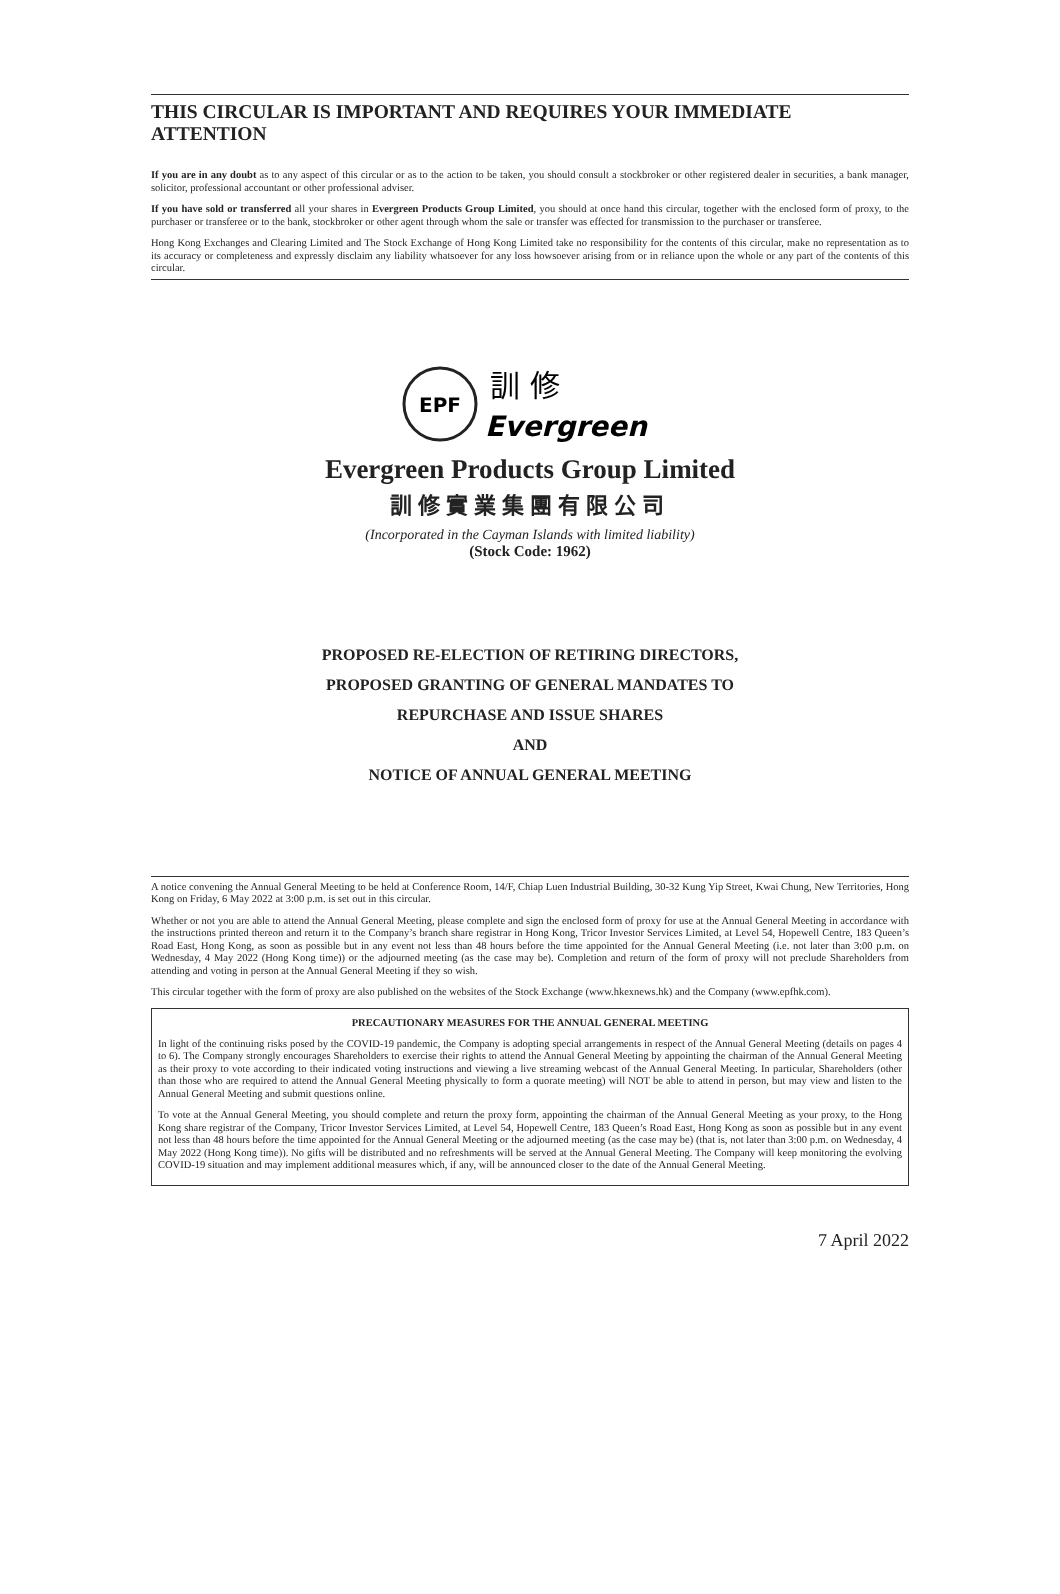THIS CIRCULAR IS IMPORTANT AND REQUIRES YOUR IMMEDIATE ATTENTION
If you are in any doubt as to any aspect of this circular or as to the action to be taken, you should consult a stockbroker or other registered dealer in securities, a bank manager, solicitor, professional accountant or other professional adviser.
If you have sold or transferred all your shares in Evergreen Products Group Limited, you should at once hand this circular, together with the enclosed form of proxy, to the purchaser or transferee or to the bank, stockbroker or other agent through whom the sale or transfer was effected for transmission to the purchaser or transferee.
Hong Kong Exchanges and Clearing Limited and The Stock Exchange of Hong Kong Limited take no responsibility for the contents of this circular, make no representation as to its accuracy or completeness and expressly disclaim any liability whatsoever for any loss howsoever arising from or in reliance upon the whole or any part of the contents of this circular.
EPF
訓 修
Evergreen
Evergreen Products Group Limited
訓修實業集團有限公司
(Incorporated in the Cayman Islands with limited liability)
(Stock Code: 1962)
PROPOSED RE-ELECTION OF RETIRING DIRECTORS,
PROPOSED GRANTING OF GENERAL MANDATES TO
REPURCHASE AND ISSUE SHARES
AND
NOTICE OF ANNUAL GENERAL MEETING
A notice convening the Annual General Meeting to be held at Conference Room, 14/F, Chiap Luen Industrial Building, 30-32 Kung Yip Street, Kwai Chung, New Territories, Hong Kong on Friday, 6 May 2022 at 3:00 p.m. is set out in this circular.
Whether or not you are able to attend the Annual General Meeting, please complete and sign the enclosed form of proxy for use at the Annual General Meeting in accordance with the instructions printed thereon and return it to the Company’s branch share registrar in Hong Kong, Tricor Investor Services Limited, at Level 54, Hopewell Centre, 183 Queen’s Road East, Hong Kong, as soon as possible but in any event not less than 48 hours before the time appointed for the Annual General Meeting (i.e. not later than 3:00 p.m. on Wednesday, 4 May 2022 (Hong Kong time)) or the adjourned meeting (as the case may be). Completion and return of the form of proxy will not preclude Shareholders from attending and voting in person at the Annual General Meeting if they so wish.
This circular together with the form of proxy are also published on the websites of the Stock Exchange (www.hkexnews.hk) and the Company (www.epfhk.com).
PRECAUTIONARY MEASURES FOR THE ANNUAL GENERAL MEETING
In light of the continuing risks posed by the COVID-19 pandemic, the Company is adopting special arrangements in respect of the Annual General Meeting (details on pages 4 to 6). The Company strongly encourages Shareholders to exercise their rights to attend the Annual General Meeting by appointing the chairman of the Annual General Meeting as their proxy to vote according to their indicated voting instructions and viewing a live streaming webcast of the Annual General Meeting. In particular, Shareholders (other than those who are required to attend the Annual General Meeting physically to form a quorate meeting) will NOT be able to attend in person, but may view and listen to the Annual General Meeting and submit questions online.
To vote at the Annual General Meeting, you should complete and return the proxy form, appointing the chairman of the Annual General Meeting as your proxy, to the Hong Kong share registrar of the Company, Tricor Investor Services Limited, at Level 54, Hopewell Centre, 183 Queen’s Road East, Hong Kong as soon as possible but in any event not less than 48 hours before the time appointed for the Annual General Meeting or the adjourned meeting (as the case may be) (that is, not later than 3:00 p.m. on Wednesday, 4 May 2022 (Hong Kong time)). No gifts will be distributed and no refreshments will be served at the Annual General Meeting. The Company will keep monitoring the evolving COVID-19 situation and may implement additional measures which, if any, will be announced closer to the date of the Annual General Meeting.
7 April 2022